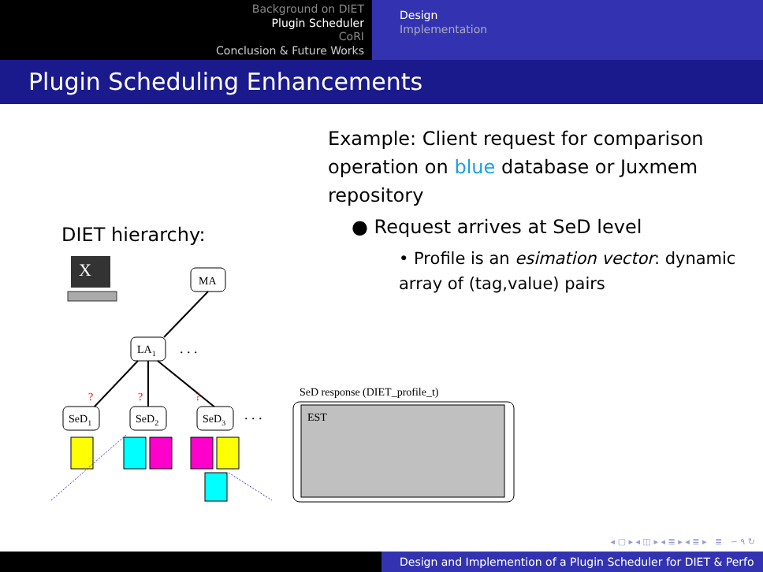Background on DIET
Plugin Scheduler
CoRI
Conclusion & Future Works
Design
Implementation
Plugin Scheduling Enhancements
Example: Client request for comparison operation on blue database or Juxmem repository
● Request arrives at SeD level
• Profile is an esimation vector: dynamic array of (tag,value) pairs
DIET hierarchy:
X
MA
LA1
. . .
?
?
?
SeD1
SeD2
SeD3
. . .
SeD response (DIET_profile_t)
EST
◂ ▢ ▸ ◂ ◫ ▸ ◂ ≣ ▸ ◂ ≣ ▸ ≣ ∽ ۹ ↻
Design and Implemention of a Plugin Scheduler for DIET & Perfo